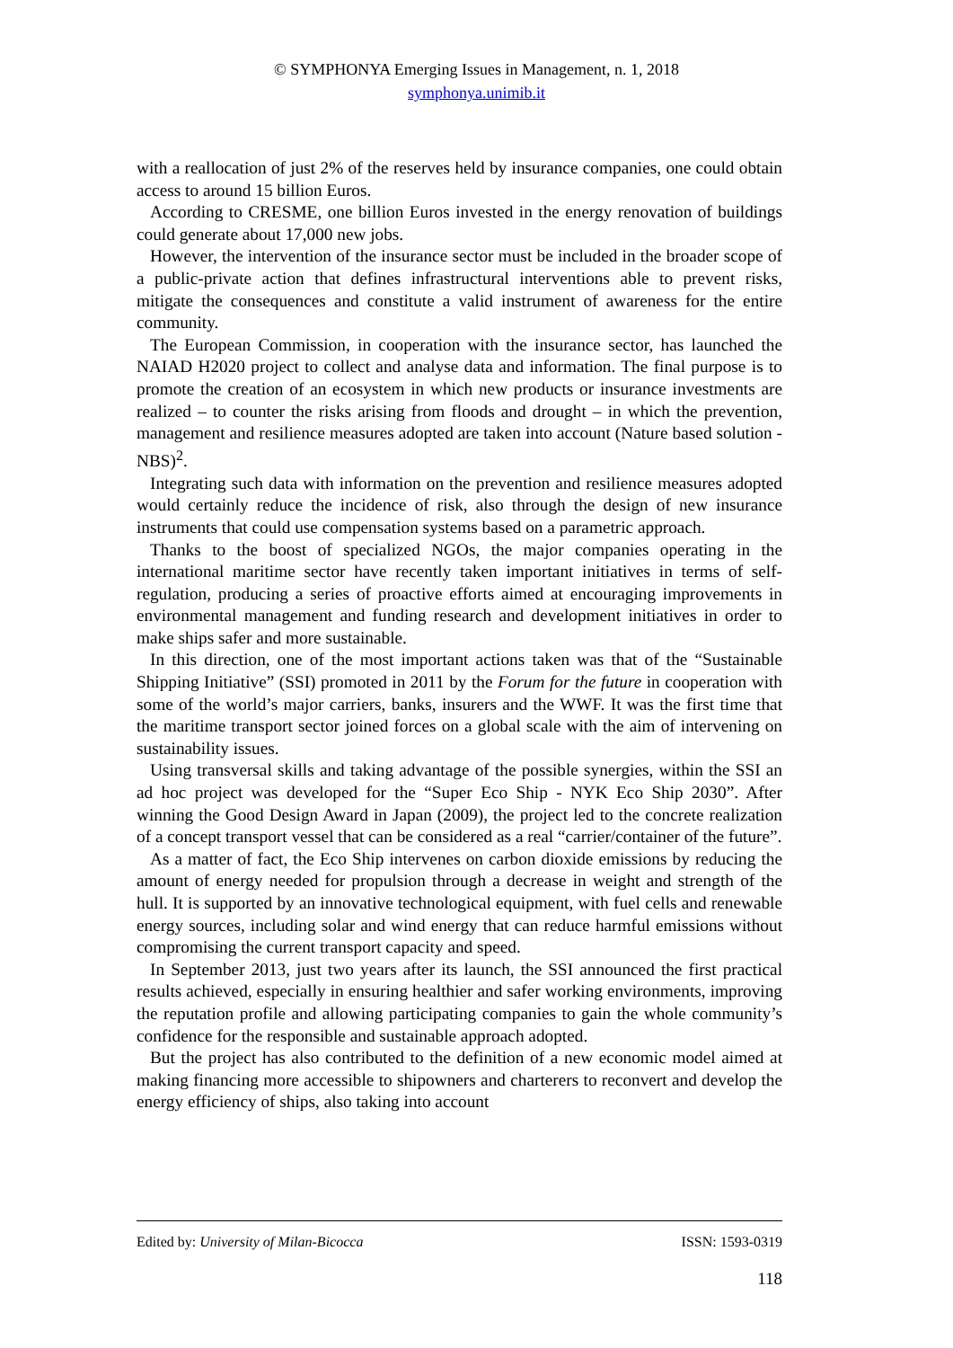© SYMPHONYA Emerging Issues in Management, n. 1, 2018
symphonya.unimib.it
with a reallocation of just 2% of the reserves held by insurance companies, one could obtain access to around 15 billion Euros.
According to CRESME, one billion Euros invested in the energy renovation of buildings could generate about 17,000 new jobs.
However, the intervention of the insurance sector must be included in the broader scope of a public-private action that defines infrastructural interventions able to prevent risks, mitigate the consequences and constitute a valid instrument of awareness for the entire community.
The European Commission, in cooperation with the insurance sector, has launched the NAIAD H2020 project to collect and analyse data and information. The final purpose is to promote the creation of an ecosystem in which new products or insurance investments are realized – to counter the risks arising from floods and drought – in which the prevention, management and resilience measures adopted are taken into account (Nature based solution - NBS)<sup>2</sup>.
Integrating such data with information on the prevention and resilience measures adopted would certainly reduce the incidence of risk, also through the design of new insurance instruments that could use compensation systems based on a parametric approach.
Thanks to the boost of specialized NGOs, the major companies operating in the international maritime sector have recently taken important initiatives in terms of self-regulation, producing a series of proactive efforts aimed at encouraging improvements in environmental management and funding research and development initiatives in order to make ships safer and more sustainable.
In this direction, one of the most important actions taken was that of the “Sustainable Shipping Initiative” (SSI) promoted in 2011 by the Forum for the future in cooperation with some of the world’s major carriers, banks, insurers and the WWF. It was the first time that the maritime transport sector joined forces on a global scale with the aim of intervening on sustainability issues.
Using transversal skills and taking advantage of the possible synergies, within the SSI an ad hoc project was developed for the “Super Eco Ship - NYK Eco Ship 2030”. After winning the Good Design Award in Japan (2009), the project led to the concrete realization of a concept transport vessel that can be considered as a real “carrier/container of the future”.
As a matter of fact, the Eco Ship intervenes on carbon dioxide emissions by reducing the amount of energy needed for propulsion through a decrease in weight and strength of the hull. It is supported by an innovative technological equipment, with fuel cells and renewable energy sources, including solar and wind energy that can reduce harmful emissions without compromising the current transport capacity and speed.
In September 2013, just two years after its launch, the SSI announced the first practical results achieved, especially in ensuring healthier and safer working environments, improving the reputation profile and allowing participating companies to gain the whole community’s confidence for the responsible and sustainable approach adopted.
But the project has also contributed to the definition of a new economic model aimed at making financing more accessible to shipowners and charterers to reconvert and develop the energy efficiency of ships, also taking into account
Edited by: University of Milan-Bicocca ISSN: 1593-0319
118